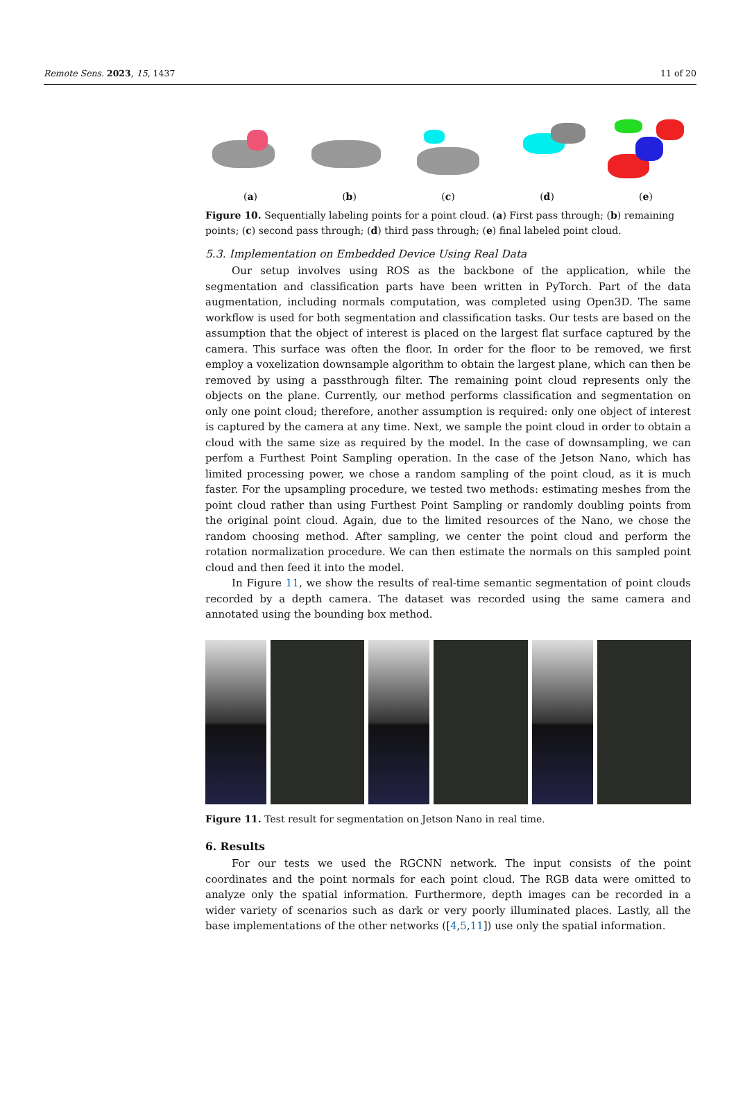Remote Sens. 2023, 15, 1437 11 of 20
(a) (b) (c) (d) (e)
Figure 10. Sequentially labeling points for a point cloud. (a) First pass through; (b) remaining points; (c) second pass through; (d) third pass through; (e) final labeled point cloud.
5.3. Implementation on Embedded Device Using Real Data
Our setup involves using ROS as the backbone of the application, while the segmentation and classification parts have been written in PyTorch. Part of the data augmentation, including normals computation, was completed using Open3D. The same workflow is used for both segmentation and classification tasks. Our tests are based on the assumption that the object of interest is placed on the largest flat surface captured by the camera. This surface was often the floor. In order for the floor to be removed, we first employ a voxelization downsample algorithm to obtain the largest plane, which can then be removed by using a passthrough filter. The remaining point cloud represents only the objects on the plane. Currently, our method performs classification and segmentation on only one point cloud; therefore, another assumption is required: only one object of interest is captured by the camera at any time. Next, we sample the point cloud in order to obtain a cloud with the same size as required by the model. In the case of downsampling, we can perfom a Furthest Point Sampling operation. In the case of the Jetson Nano, which has limited processing power, we chose a random sampling of the point cloud, as it is much faster. For the upsampling procedure, we tested two methods: estimating meshes from the point cloud rather than using Furthest Point Sampling or randomly doubling points from the original point cloud. Again, due to the limited resources of the Nano, we chose the random choosing method. After sampling, we center the point cloud and perform the rotation normalization procedure. We can then estimate the normals on this sampled point cloud and then feed it into the model.
In Figure 11, we show the results of real-time semantic segmentation of point clouds recorded by a depth camera. The dataset was recorded using the same camera and annotated using the bounding box method.
Figure 11. Test result for segmentation on Jetson Nano in real time.
6. Results
For our tests we used the RGCNN network. The input consists of the point coordinates and the point normals for each point cloud. The RGB data were omitted to analyze only the spatial information. Furthermore, depth images can be recorded in a wider variety of scenarios such as dark or very poorly illuminated places. Lastly, all the base implementations of the other networks ([4,5,11]) use only the spatial information.